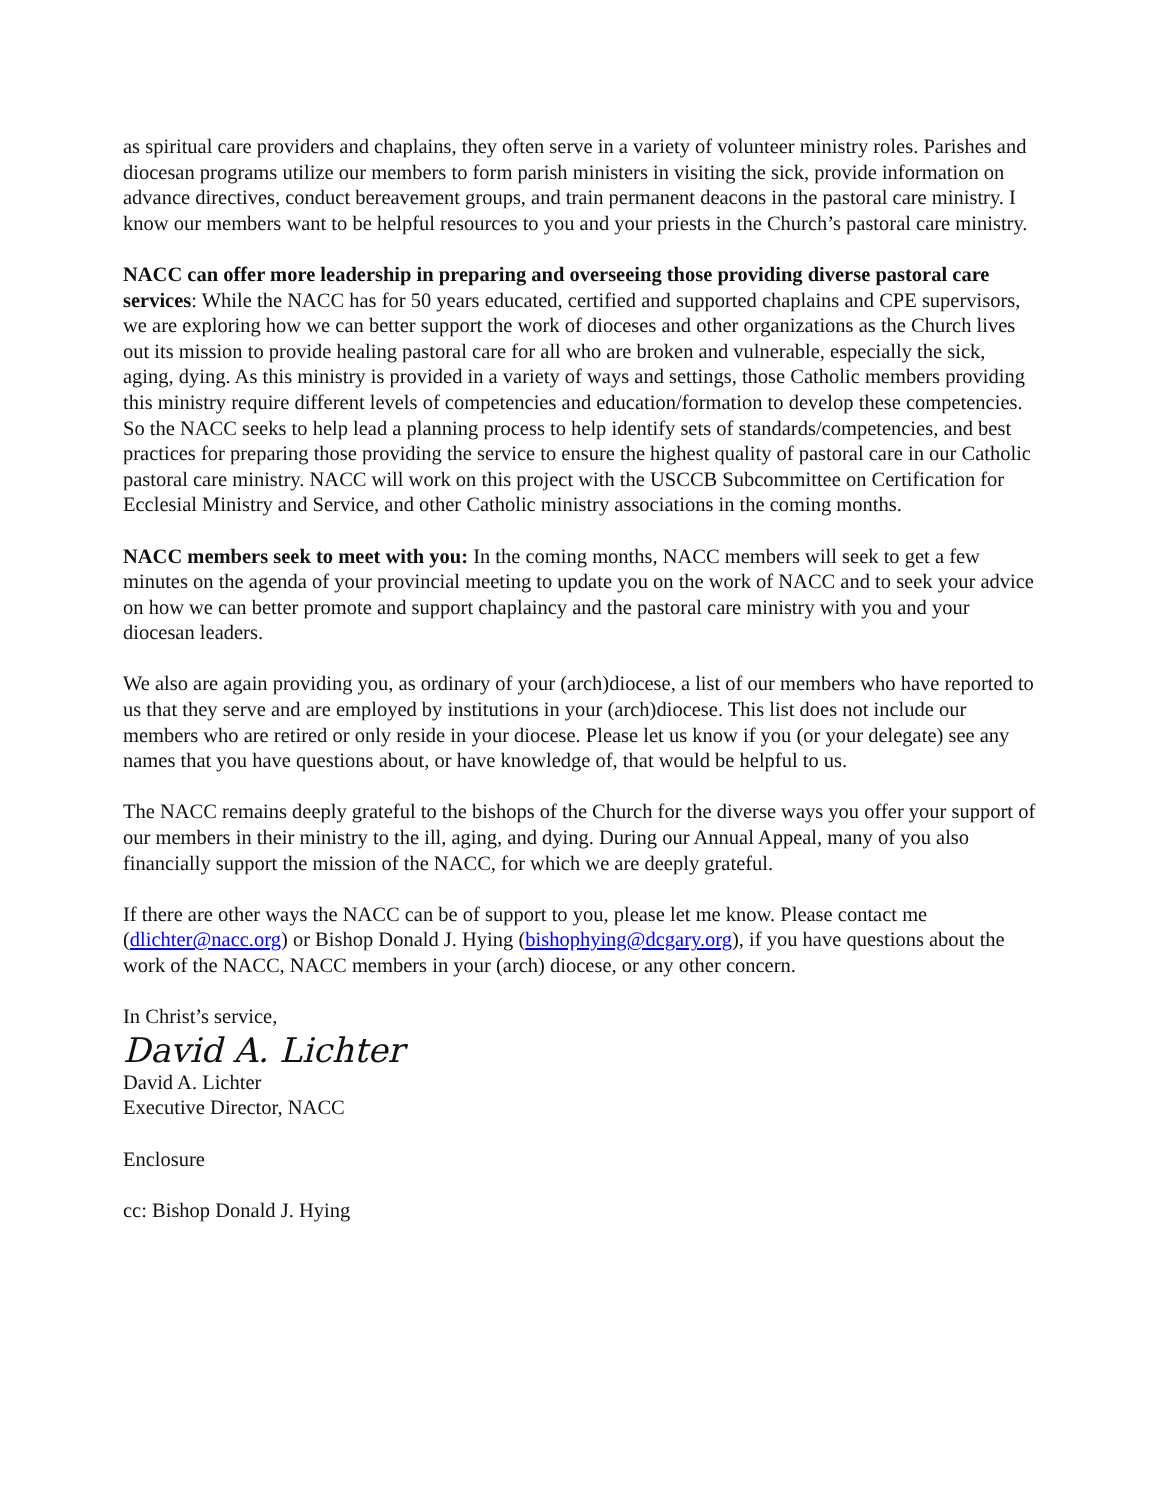as spiritual care providers and chaplains, they often serve in a variety of volunteer ministry roles. Parishes and diocesan programs utilize our members to form parish ministers in visiting the sick, provide information on advance directives, conduct bereavement groups, and train permanent deacons in the pastoral care ministry. I know our members want to be helpful resources to you and your priests in the Church’s pastoral care ministry.
NACC can offer more leadership in preparing and overseeing those providing diverse pastoral care services: While the NACC has for 50 years educated, certified and supported chaplains and CPE supervisors, we are exploring how we can better support the work of dioceses and other organizations as the Church lives out its mission to provide healing pastoral care for all who are broken and vulnerable, especially the sick, aging, dying. As this ministry is provided in a variety of ways and settings, those Catholic members providing this ministry require different levels of competencies and education/formation to develop these competencies. So the NACC seeks to help lead a planning process to help identify sets of standards/competencies, and best practices for preparing those providing the service to ensure the highest quality of pastoral care in our Catholic pastoral care ministry. NACC will work on this project with the USCCB Subcommittee on Certification for Ecclesial Ministry and Service, and other Catholic ministry associations in the coming months.
NACC members seek to meet with you: In the coming months, NACC members will seek to get a few minutes on the agenda of your provincial meeting to update you on the work of NACC and to seek your advice on how we can better promote and support chaplaincy and the pastoral care ministry with you and your diocesan leaders.
We also are again providing you, as ordinary of your (arch)diocese, a list of our members who have reported to us that they serve and are employed by institutions in your (arch)diocese. This list does not include our members who are retired or only reside in your diocese. Please let us know if you (or your delegate) see any names that you have questions about, or have knowledge of, that would be helpful to us.
The NACC remains deeply grateful to the bishops of the Church for the diverse ways you offer your support of our members in their ministry to the ill, aging, and dying. During our Annual Appeal, many of you also financially support the mission of the NACC, for which we are deeply grateful.
If there are other ways the NACC can be of support to you, please let me know. Please contact me (dlichter@nacc.org) or Bishop Donald J. Hying (bishophying@dcgary.org), if you have questions about the work of the NACC, NACC members in your (arch) diocese, or any other concern.
In Christ’s service,
David A. Lichter
David A. Lichter
Executive Director, NACC
Enclosure
cc: Bishop Donald J. Hying